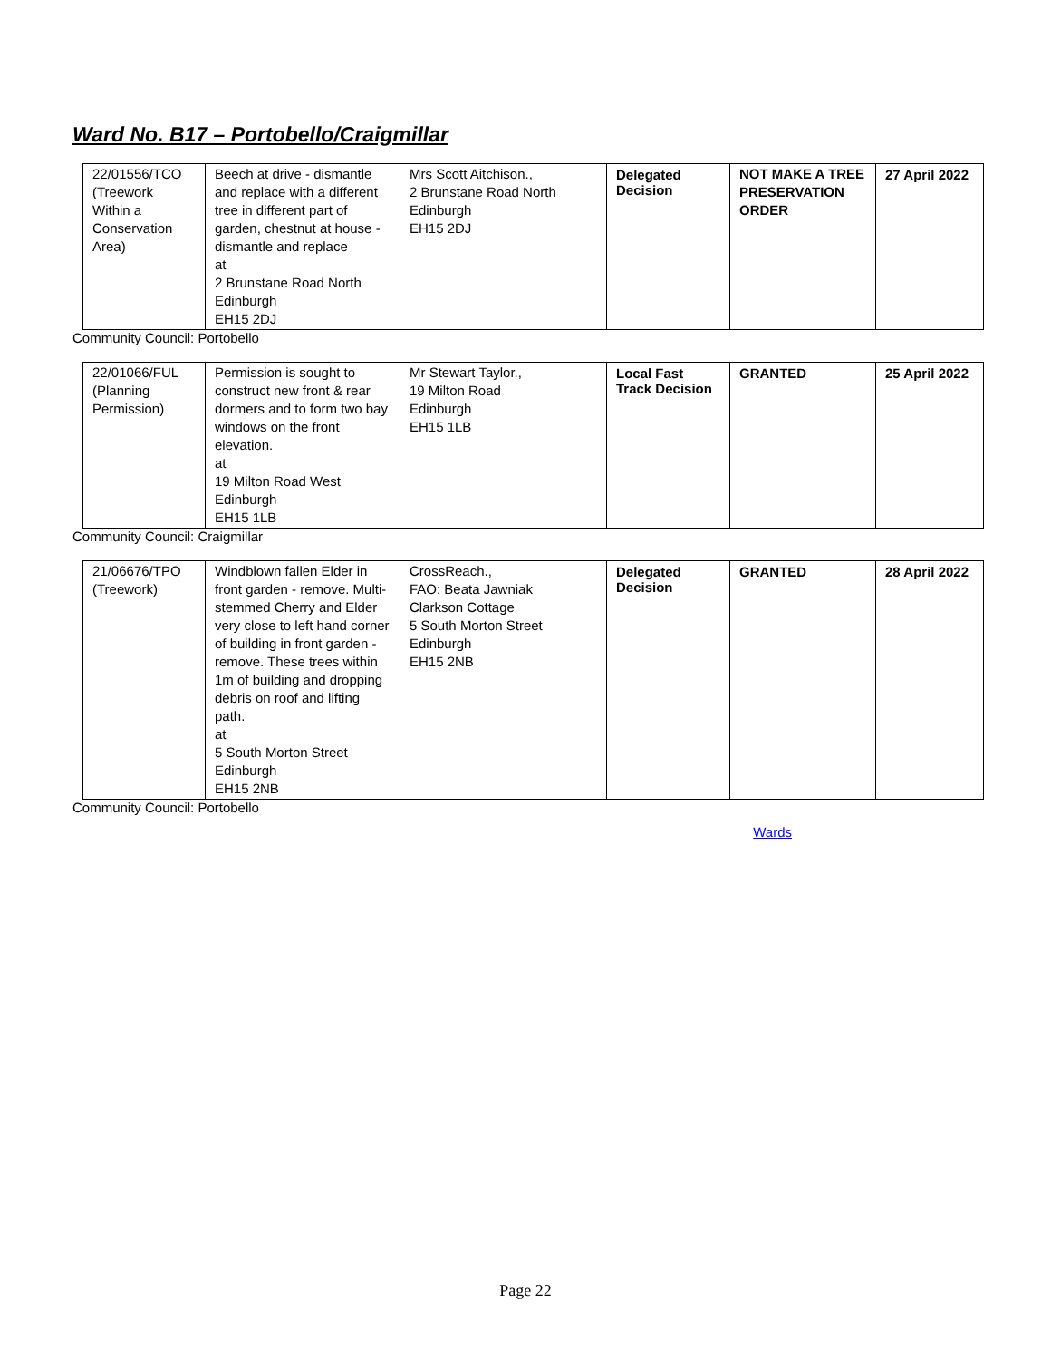Ward No. B17 – Portobello/Craigmillar
| 22/01556/TCO (Treework Within a Conservation Area) | Beech at drive - dismantle and replace with a different tree in different part of garden, chestnut at house - dismantle and replace at 2 Brunstane Road North Edinburgh EH15 2DJ | Mrs Scott Aitchison., 2 Brunstane Road North Edinburgh EH15 2DJ | Delegated Decision | NOT MAKE A TREE PRESERVATION ORDER | 27 April 2022 |
Community Council: Portobello
| 22/01066/FUL (Planning Permission) | Permission is sought to construct new front & rear dormers and to form two bay windows on the front elevation. at 19 Milton Road West Edinburgh EH15 1LB | Mr Stewart Taylor., 19 Milton Road Edinburgh EH15 1LB | Local Fast Track Decision | GRANTED | 25 April 2022 |
Community Council: Craigmillar
| 21/06676/TPO (Treework) | Windblown fallen Elder in front garden - remove. Multi-stemmed Cherry and Elder very close to left hand corner of building in front garden - remove. These trees within 1m of building and dropping debris on roof and lifting path. at 5 South Morton Street Edinburgh EH15 2NB | CrossReach., FAO: Beata Jawniak Clarkson Cottage 5 South Morton Street Edinburgh EH15 2NB | Delegated Decision | GRANTED | 28 April 2022 |
Community Council: Portobello
Wards
Page 22